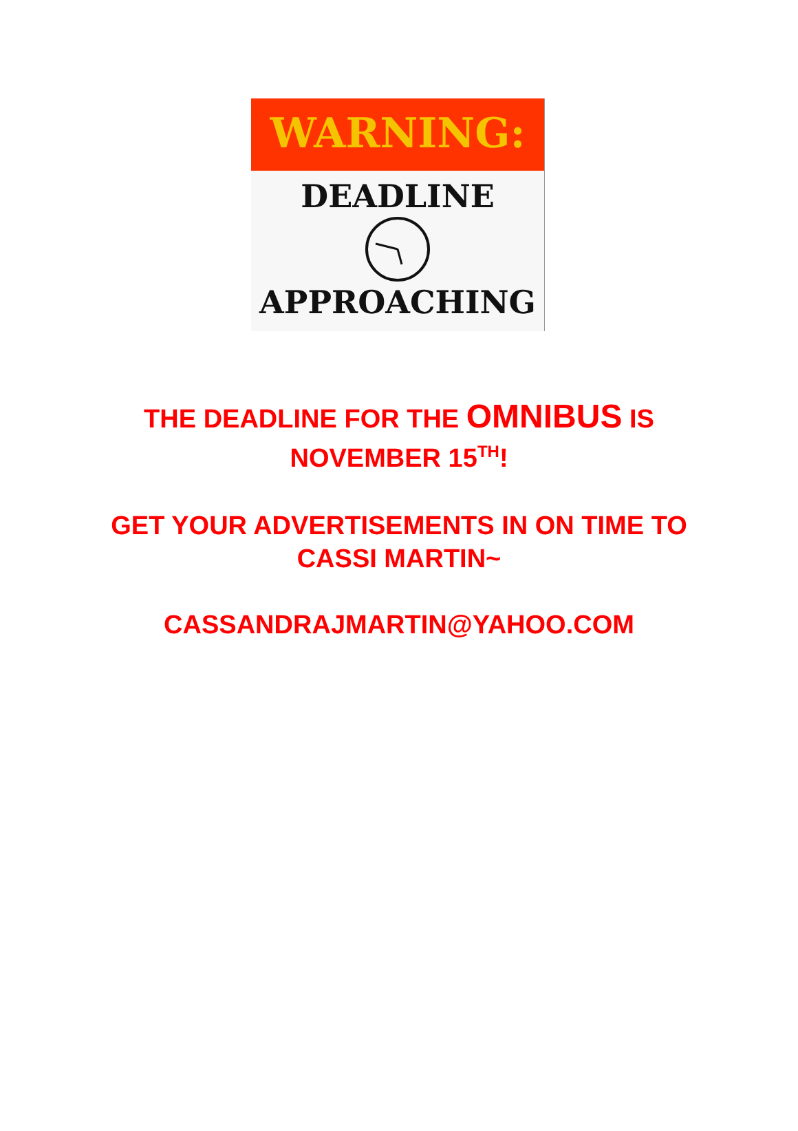WARNING:
DEADLINE
APPROACHING
THE DEADLINE FOR THE OMNIBUS IS
NOVEMBER 15<sup>TH</sup>!
GET YOUR ADVERTISEMENTS IN ON TIME TO
CASSI MARTIN~
CASSANDRAJMARTIN@YAHOO.COM